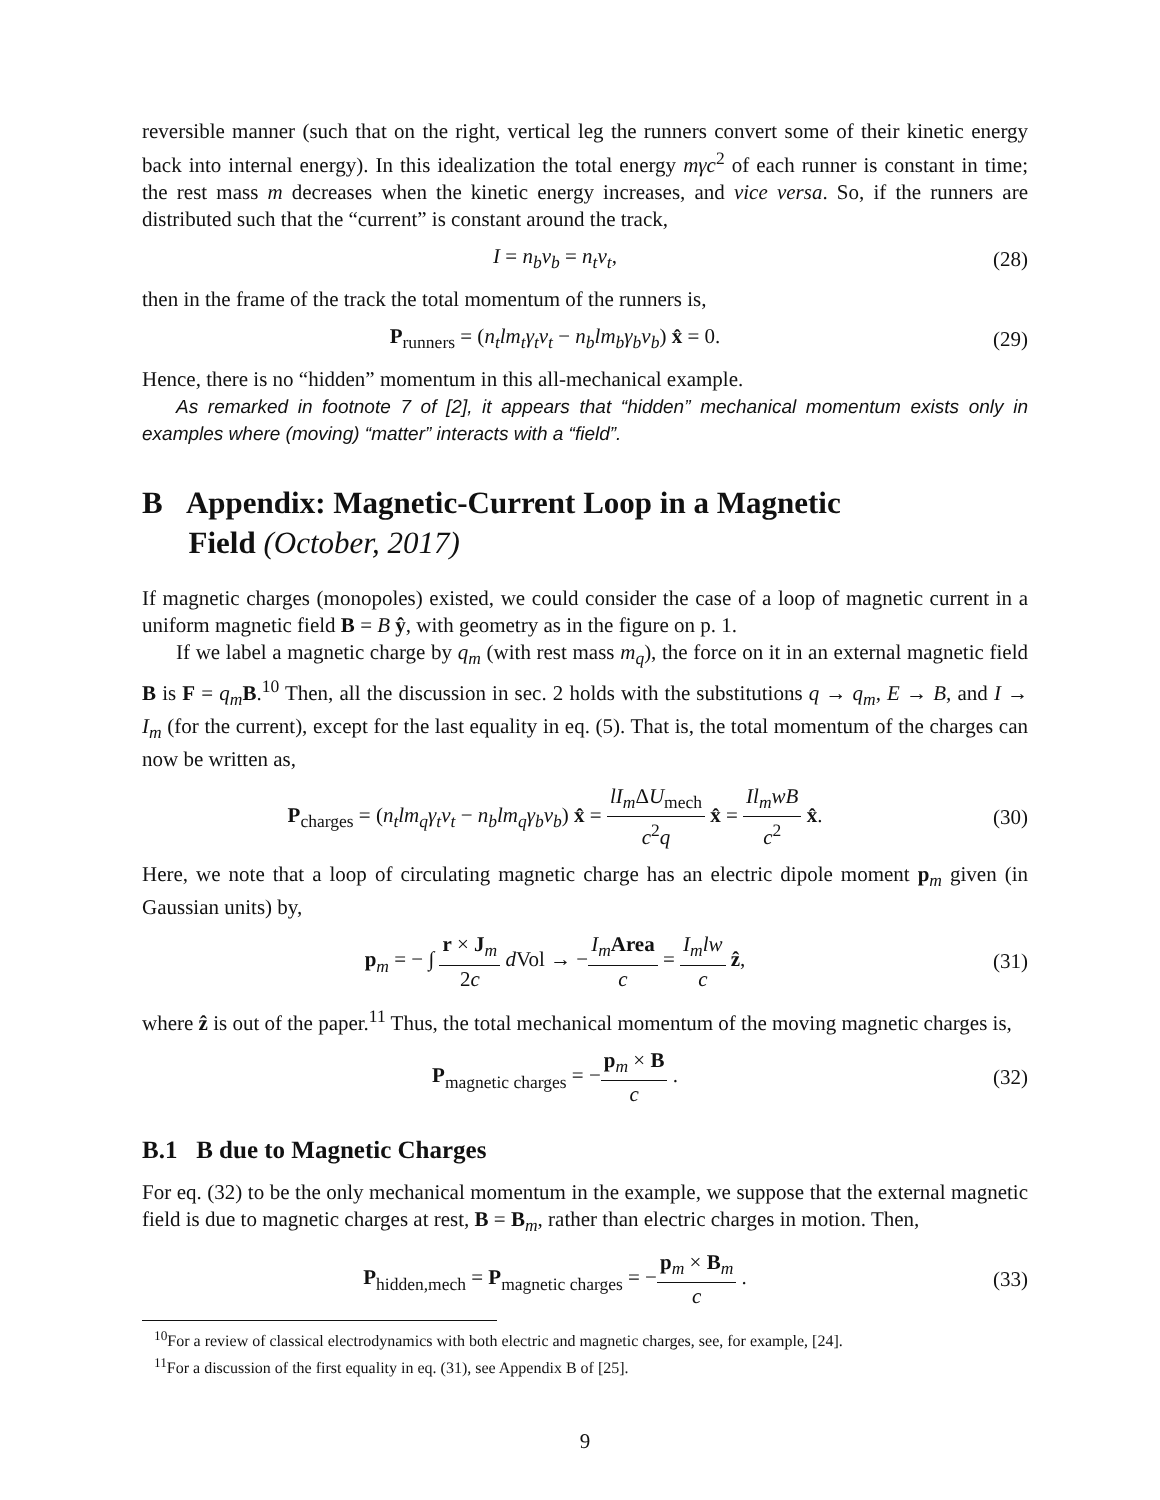reversible manner (such that on the right, vertical leg the runners convert some of their kinetic energy back into internal energy). In this idealization the total energy mγc<sup>2</sup> of each runner is constant in time; the rest mass m decreases when the kinetic energy increases, and vice versa. So, if the runners are distributed such that the “current” is constant around the track,
I = n<sub>b</sub>v<sub>b</sub> = n<sub>t</sub>v<sub>t</sub>, (28)
then in the frame of the track the total momentum of the runners is,
P<sub>runners</sub> = (n<sub>t</sub>lm<sub>t</sub>γ<sub>t</sub>v<sub>t</sub> − n<sub>b</sub>lm<sub>b</sub>γ<sub>b</sub>v<sub>b</sub>) x̂ = 0.
(29)
Hence, there is no “hidden” momentum in this all-mechanical example.
As remarked in footnote 7 of [2], it appears that “hidden” mechanical momentum exists only in examples where (moving) “matter” interacts with a “field”.
B Appendix: Magnetic-Current Loop in a Magnetic
Field (October, 2017)
If magnetic charges (monopoles) existed, we could consider the case of a loop of magnetic current in a uniform magnetic field B = B ŷ, with geometry as in the figure on p. 1.
If we label a magnetic charge by q<sub>m</sub> (with rest mass m<sub>q</sub>), the force on it in an external magnetic field B is F = q<sub>m</sub> B.<sup>10</sup> Then, all the discussion in sec. 2 holds with the substitutions q → q<sub>m</sub>, E → B, and I → I<sub>m</sub> (for the current), except for the last equality in eq. (5). That is, the total momentum of the charges can now be written as,
P<sub>charges</sub> = (n<sub>t</sub>lm<sub>q</sub>γ<sub>t</sub>v<sub>t</sub> − n<sub>b</sub>lm<sub>q</sub>γ<sub>b</sub>v<sub>b</sub>) x̂ = lI<sub>m</sub> ΔU<sub>mech</sub> c<sup>2</sup>q x̂ = Il<sub>m</sub>wB c<sup>2</sup> x̂.
(30)
Here, we note that a loop of circulating magnetic charge has an electric dipole moment p<sub>m</sub> given (in Gaussian units) by,
p<sub>m</sub> = − ∫ r × J<sub>m</sub> 2c d Vol → −I<sub>m</sub> Area c = I<sub>m</sub>lw c ẑ,
(31)
where ẑ is out of the paper.<sup>11</sup> Thus, the total mechanical momentum of the moving magnetic charges is,
P<sub>magnetic charges</sub> = −p<sub>m</sub> × B c .
(32)
B.1 B due to Magnetic Charges
For eq. (32) to be the only mechanical momentum in the example, we suppose that the external magnetic field is due to magnetic charges at rest, B = B<sub>m</sub>, rather than electric charges in motion. Then,
P<sub>hidden,mech</sub> = P<sub>magnetic charges</sub> = −p<sub>m</sub> × B<sub>m</sub> c .
(33)
<sup>10</sup> For a review of classical electrodynamics with both electric and magnetic charges, see, for example, [24].
<sup>11</sup> For a discussion of the first equality in eq. (31), see Appendix B of [25].
9